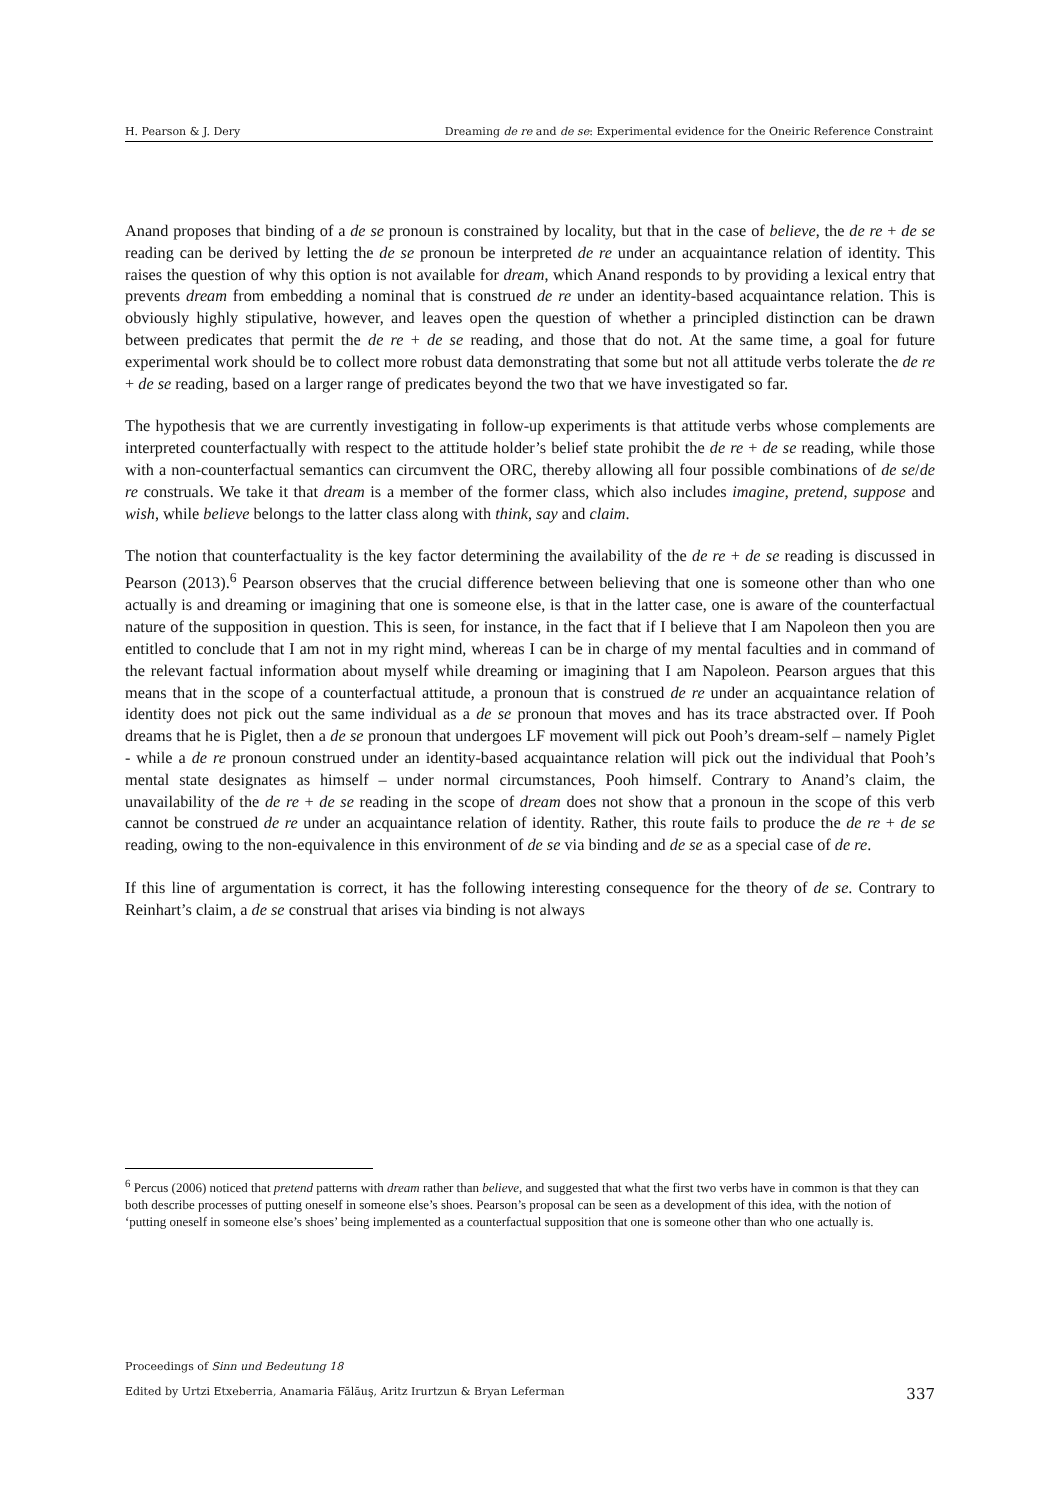H. Pearson & J. Dery Dreaming de re and de se: Experimental evidence for the Oneiric Reference Constraint
Anand proposes that binding of a de se pronoun is constrained by locality, but that in the case of believe, the de re + de se reading can be derived by letting the de se pronoun be interpreted de re under an acquaintance relation of identity. This raises the question of why this option is not available for dream, which Anand responds to by providing a lexical entry that prevents dream from embedding a nominal that is construed de re under an identity-based acquaintance relation. This is obviously highly stipulative, however, and leaves open the question of whether a principled distinction can be drawn between predicates that permit the de re + de se reading, and those that do not. At the same time, a goal for future experimental work should be to collect more robust data demonstrating that some but not all attitude verbs tolerate the de re + de se reading, based on a larger range of predicates beyond the two that we have investigated so far.
The hypothesis that we are currently investigating in follow-up experiments is that attitude verbs whose complements are interpreted counterfactually with respect to the attitude holder’s belief state prohibit the de re + de se reading, while those with a non-counterfactual semantics can circumvent the ORC, thereby allowing all four possible combinations of de se/de re construals. We take it that dream is a member of the former class, which also includes imagine, pretend, suppose and wish, while believe belongs to the latter class along with think, say and claim.
The notion that counterfactuality is the key factor determining the availability of the de re + de se reading is discussed in Pearson (2013).<sup>6</sup> Pearson observes that the crucial difference between believing that one is someone other than who one actually is and dreaming or imagining that one is someone else, is that in the latter case, one is aware of the counterfactual nature of the supposition in question. This is seen, for instance, in the fact that if I believe that I am Napoleon then you are entitled to conclude that I am not in my right mind, whereas I can be in charge of my mental faculties and in command of the relevant factual information about myself while dreaming or imagining that I am Napoleon. Pearson argues that this means that in the scope of a counterfactual attitude, a pronoun that is construed de re under an acquaintance relation of identity does not pick out the same individual as a de se pronoun that moves and has its trace abstracted over. If Pooh dreams that he is Piglet, then a de se pronoun that undergoes LF movement will pick out Pooh’s dream-self – namely Piglet - while a de re pronoun construed under an identity-based acquaintance relation will pick out the individual that Pooh’s mental state designates as himself – under normal circumstances, Pooh himself. Contrary to Anand’s claim, the unavailability of the de re + de se reading in the scope of dream does not show that a pronoun in the scope of this verb cannot be construed de re under an acquaintance relation of identity. Rather, this route fails to produce the de re + de se reading, owing to the non-equivalence in this environment of de se via binding and de se as a special case of de re.
If this line of argumentation is correct, it has the following interesting consequence for the theory of de se. Contrary to Reinhart’s claim, a de se construal that arises via binding is not always
<sup>6</sup> Percus (2006) noticed that pretend patterns with dream rather than believe, and suggested that what the first two verbs have in common is that they can both describe processes of putting oneself in someone else’s shoes. Pearson’s proposal can be seen as a development of this idea, with the notion of ‘putting oneself in someone else’s shoes’ being implemented as a counterfactual supposition that one is someone other than who one actually is.
Proceedings of Sinn und Bedeutung 18
Edited by Urtzi Etxeberria, Anamaria Fălăuş, Aritz Irurtzun & Bryan Leferman 337